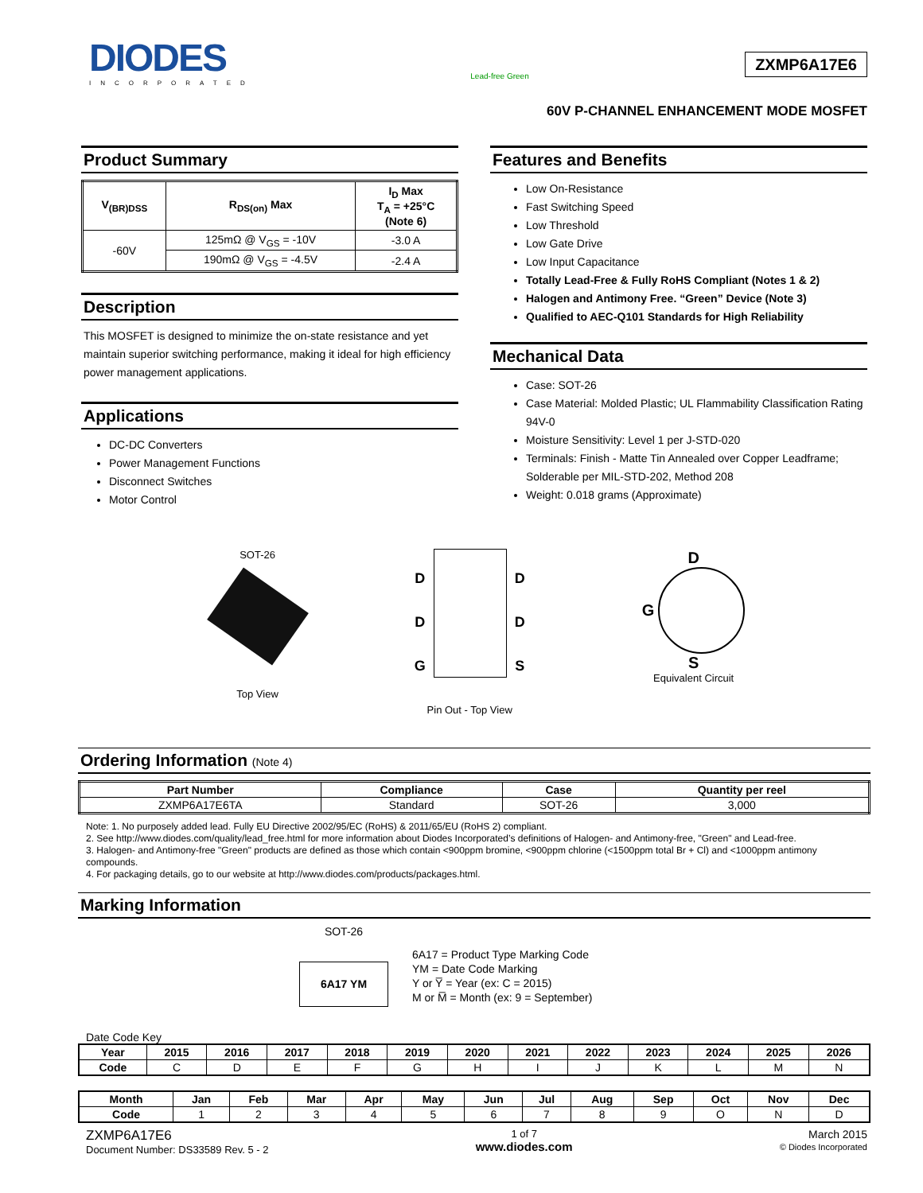DIODES
INCORPORATED
Lead-free Green
ZXMP6A17E6
60V P-CHANNEL ENHANCEMENT MODE MOSFET
Product Summary
| V<sub>(BR)DSS</sub> | R<sub>DS(on)</sub> Max | I<sub>D</sub> Max T<sub>A</sub> = +25°C (Note 6) |
| --- | --- | --- |
| -60V | 125mΩ @ V<sub>GS</sub> = -10V | -3.0 A |
| | 190mΩ @ V<sub>GS</sub> = -4.5V | -2.4 A |
Description
This MOSFET is designed to minimize the on-state resistance and yet maintain superior switching performance, making it ideal for high efficiency power management applications.
Applications
DC-DC Converters
Power Management Functions
Disconnect Switches
Motor Control
Features and Benefits
Low On-Resistance
Fast Switching Speed
Low Threshold
Low Gate Drive
Low Input Capacitance
Totally Lead-Free & Fully RoHS Compliant (Notes 1 & 2)
Halogen and Antimony Free. “Green” Device (Note 3)
Qualified to AEC-Q101 Standards for High Reliability
Mechanical Data
Case: SOT-26
Case Material: Molded Plastic; UL Flammability Classification Rating 94V-0
Moisture Sensitivity: Level 1 per J-STD-020
Terminals: Finish - Matte Tin Annealed over Copper Leadframe; Solderable per MIL-STD-202, Method 208
Weight: 0.018 grams (Approximate)
SOT-26
Top View
D
D
G
D
D
S
Pin Out - Top View
D
G
S
Equivalent Circuit
Ordering Information (Note 4)
| Part Number | Compliance | Case | Quantity per reel |
| --- | --- | --- | --- |
| ZXMP6A17E6TA | Standard | SOT-26 | 3,000 |
Note: 1. No purposely added lead. Fully EU Directive 2002/95/EC (RoHS) & 2011/65/EU (RoHS 2) compliant.
2. See http://www.diodes.com/quality/lead_free.html for more information about Diodes Incorporated’s definitions of Halogen- and Antimony-free, "Green" and Lead-free.
3. Halogen- and Antimony-free "Green" products are defined as those which contain <900ppm bromine, <900ppm chlorine (<1500ppm total Br + Cl) and <1000ppm antimony compounds.
4. For packaging details, go to our website at http://www.diodes.com/products/packages.html.
Marking Information
SOT-26
6A17 YM
6A17 = Product Type Marking Code
YM = Date Code Marking
Y or Y̅ = Year (ex: C = 2015)
M or M̅ = Month (ex: 9 = September)
Date Code Key
| Year | 2015 | 2016 | 2017 | 2018 | 2019 | 2020 | 2021 | 2022 | 2023 | 2024 | 2025 | 2026 |
| --- | --- | --- | --- | --- | --- | --- | --- | --- | --- | --- | --- | --- |
| Code | C | D | E | F | G | H | I | J | K | L | M | N |
| Month | Jan | Feb | Mar | Apr | May | Jun | Jul | Aug | Sep | Oct | Nov | Dec |
| --- | --- | --- | --- | --- | --- | --- | --- | --- | --- | --- | --- | --- |
| Code | 1 | 2 | 3 | 4 | 5 | 6 | 7 | 8 | 9 | O | N | D |
ZXMP6A17E6
Document Number: DS33589 Rev. 5 - 2
1 of 7
www.diodes.com
March 2015
© Diodes Incorporated